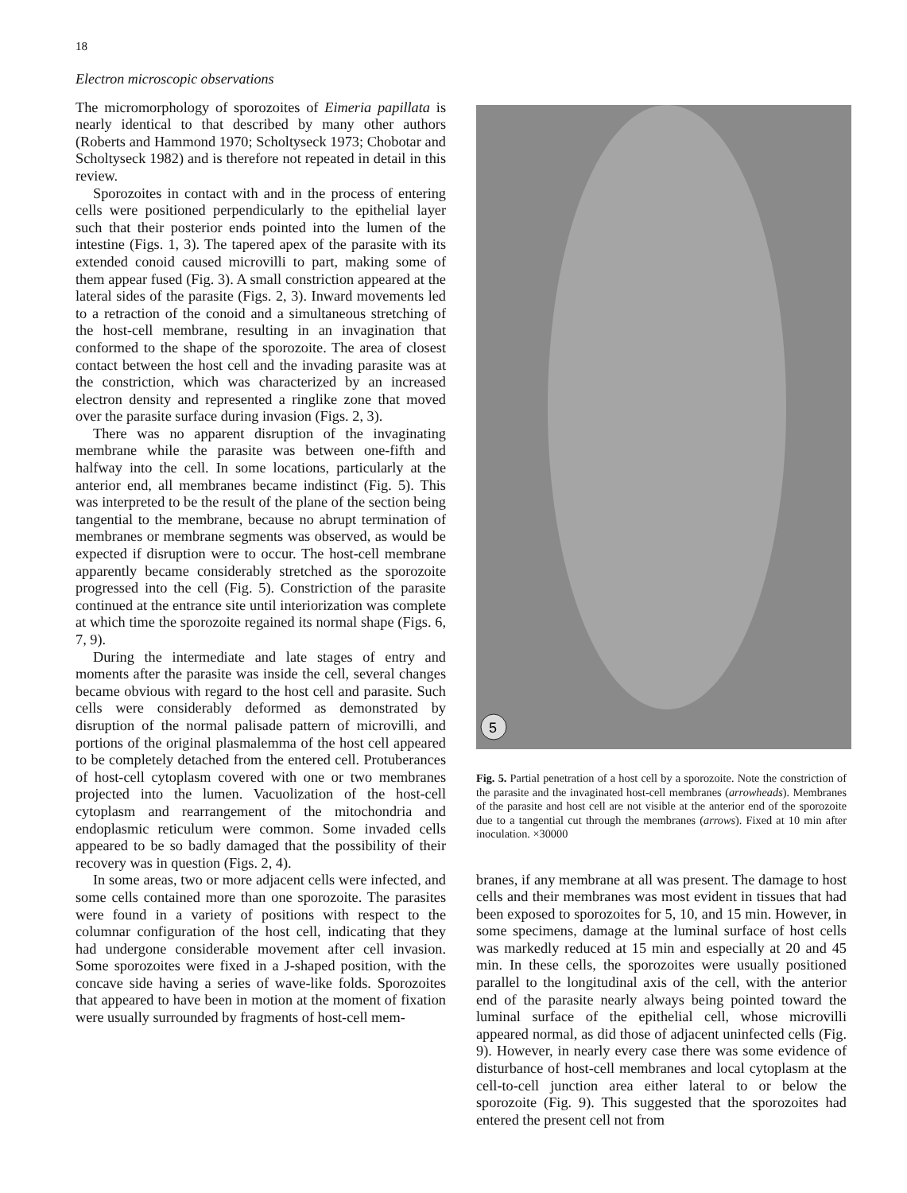18
Electron microscopic observations
The micromorphology of sporozoites of Eimeria papillata is nearly identical to that described by many other authors (Roberts and Hammond 1970; Scholtyseck 1973; Chobotar and Scholtyseck 1982) and is therefore not repeated in detail in this review.
Sporozoites in contact with and in the process of entering cells were positioned perpendicularly to the epithelial layer such that their posterior ends pointed into the lumen of the intestine (Figs. 1, 3). The tapered apex of the parasite with its extended conoid caused microvilli to part, making some of them appear fused (Fig. 3). A small constriction appeared at the lateral sides of the parasite (Figs. 2, 3). Inward movements led to a retraction of the conoid and a simultaneous stretching of the host-cell membrane, resulting in an invagination that conformed to the shape of the sporozoite. The area of closest contact between the host cell and the invading parasite was at the constriction, which was characterized by an increased electron density and represented a ringlike zone that moved over the parasite surface during invasion (Figs. 2, 3).
There was no apparent disruption of the invaginating membrane while the parasite was between one-fifth and halfway into the cell. In some locations, particularly at the anterior end, all membranes became indistinct (Fig. 5). This was interpreted to be the result of the plane of the section being tangential to the membrane, because no abrupt termination of membranes or membrane segments was observed, as would be expected if disruption were to occur. The host-cell membrane apparently became considerably stretched as the sporozoite progressed into the cell (Fig. 5). Constriction of the parasite continued at the entrance site until interiorization was complete at which time the sporozoite regained its normal shape (Figs. 6, 7, 9).
During the intermediate and late stages of entry and moments after the parasite was inside the cell, several changes became obvious with regard to the host cell and parasite. Such cells were considerably deformed as demonstrated by disruption of the normal palisade pattern of microvilli, and portions of the original plasmalemma of the host cell appeared to be completely detached from the entered cell. Protuberances of host-cell cytoplasm covered with one or two membranes projected into the lumen. Vacuolization of the host-cell cytoplasm and rearrangement of the mitochondria and endoplasmic reticulum were common. Some invaded cells appeared to be so badly damaged that the possibility of their recovery was in question (Figs. 2, 4).
In some areas, two or more adjacent cells were infected, and some cells contained more than one sporozoite. The parasites were found in a variety of positions with respect to the columnar configuration of the host cell, indicating that they had undergone considerable movement after cell invasion. Some sporozoites were fixed in a J-shaped position, with the concave side having a series of wave-like folds. Sporozoites that appeared to have been in motion at the moment of fixation were usually surrounded by fragments of host-cell mem-
5
Fig. 5. Partial penetration of a host cell by a sporozoite. Note the constriction of the parasite and the invaginated host-cell membranes (arrowheads). Membranes of the parasite and host cell are not visible at the anterior end of the sporozoite due to a tangential cut through the membranes (arrows). Fixed at 10 min after inoculation. ×30000
branes, if any membrane at all was present. The damage to host cells and their membranes was most evident in tissues that had been exposed to sporozoites for 5, 10, and 15 min. However, in some specimens, damage at the luminal surface of host cells was markedly reduced at 15 min and especially at 20 and 45 min. In these cells, the sporozoites were usually positioned parallel to the longitudinal axis of the cell, with the anterior end of the parasite nearly always being pointed toward the luminal surface of the epithelial cell, whose microvilli appeared normal, as did those of adjacent uninfected cells (Fig. 9). However, in nearly every case there was some evidence of disturbance of host-cell membranes and local cytoplasm at the cell-to-cell junction area either lateral to or below the sporozoite (Fig. 9). This suggested that the sporozoites had entered the present cell not from